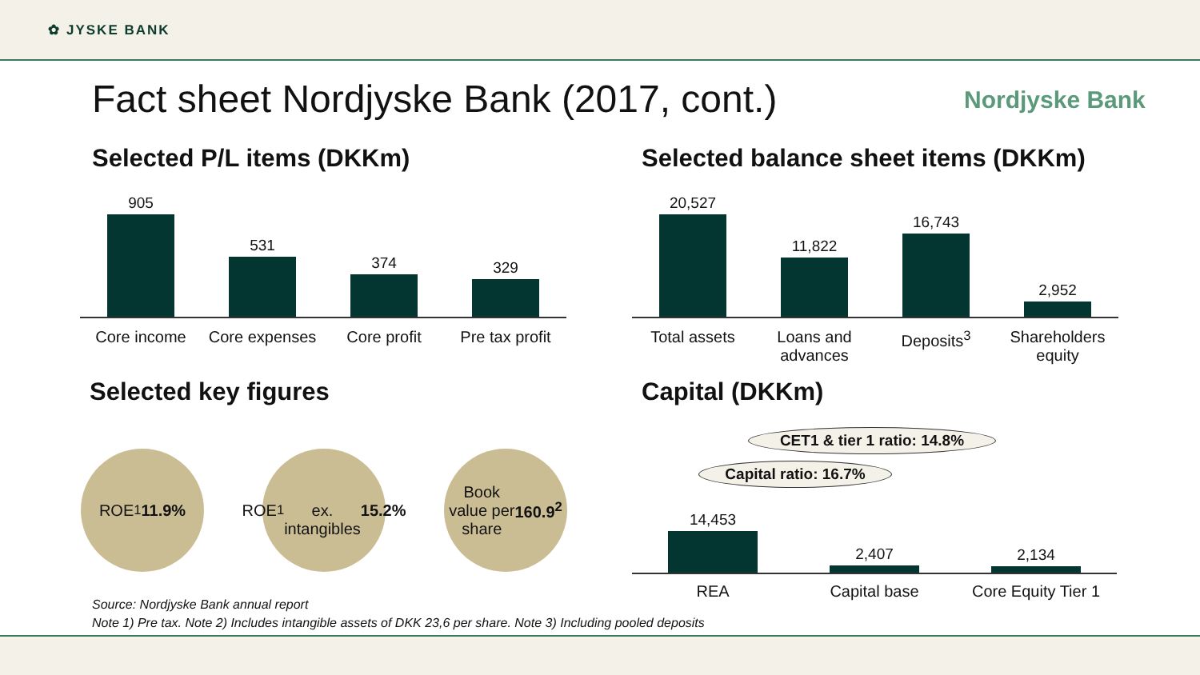✿ JYSKE BANK
Fact sheet Nordjyske Bank (2017, cont.)
Nordjyske Bank
Selected P/L items (DKKm)
Selected balance sheet items (DKKm)
905
531
374
329
Core income Core expenses Core profit Pre tax profit
20,527
11,822
16,743
2,952
Total assets Loans and advances Deposits<sup>3</sup> Shareholders equity
Selected key figures Capital (DKKm)
ROE<sup>1</sup>
11.9%
ROE<sup>1</sup>
ex.
intangibles
15.2%
Book
value per
share
160.9<sup>2</sup>
CET1 & tier 1 ratio: 14.8%
Capital ratio: 16.7%
14,453
2,407
2,134
REA Capital base Core Equity Tier 1
Source: Nordjyske Bank annual report
Note 1) Pre tax. Note 2) Includes intangible assets of DKK 23,6 per share. Note 3) Including pooled deposits